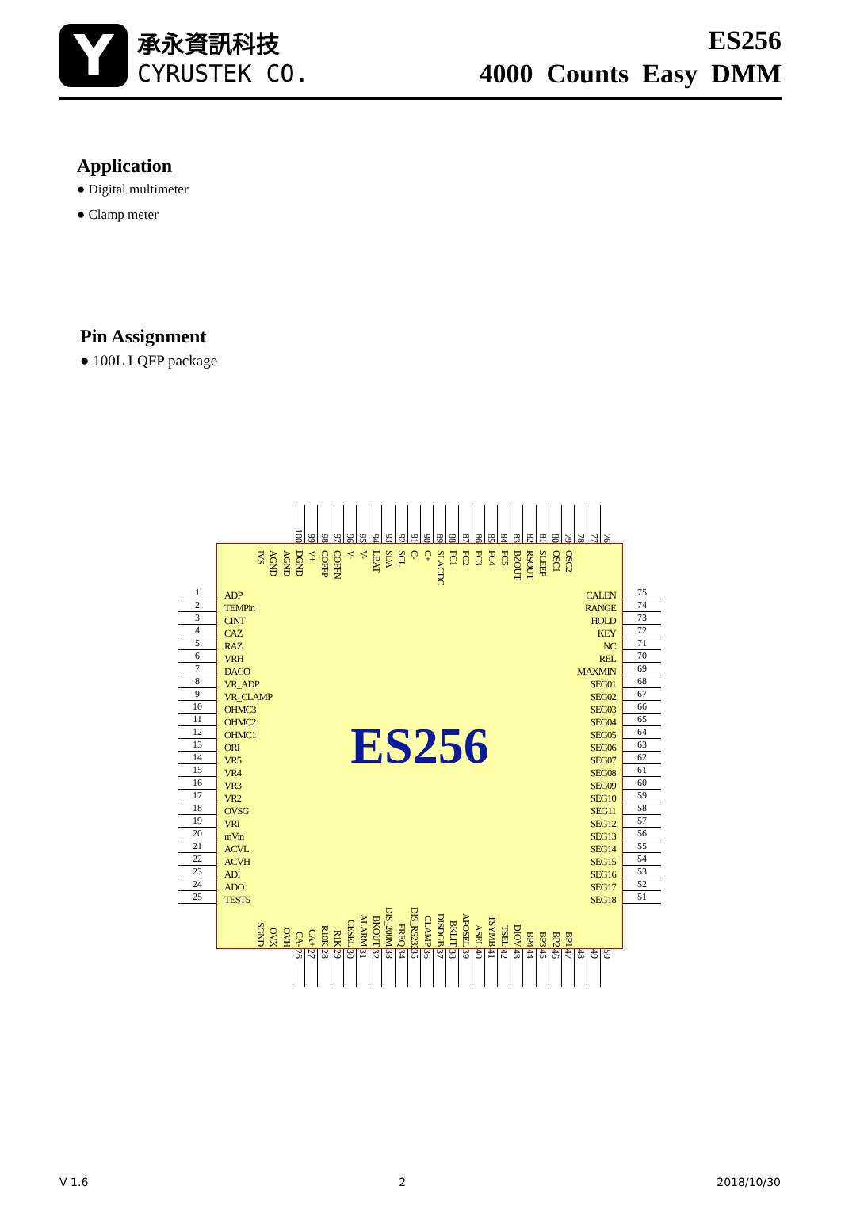Y
承永資訊科技
CYRUSTEK CO.
ES256
4000 Counts Easy DMM
Application
● Digital multimeter
● Clamp meter
Pin Assignment
● 100L LQFP package
100
99
98
97
96
95
94
93
92
91
90
89
88
87
86
85
84
83
82
81
80
79
78
77
76
1
2
3
4
5
6
7
8
9
10
11
12
13
14
15
16
17
18
19
20
21
22
23
24
25
IVS
AGND
AGND
DGND
V+
COFFP
COFFN
V-
V-
LBAT
SDA
SCL
C-
C+
SLACDC
FC1
FC2
FC3
FC4
FC5
BZOUT
RSOUT
SLEEP
OSC1
OSC2
ADP
TEMPin
CINT
CAZ
RAZ
VRH
DACO
VR_ADP
VR_CLAMP
OHMC3
OHMC2
OHMC1
ORI
VR5
VR4
VR3
VR2
OVSG
VRI
mVin
ACVL
ACVH
ADI
ADO
TEST5
ES256
CALEN
RANGE
HOLD
KEY
NC
REL
MAXMIN
SEG01
SEG02
SEG03
SEG04
SEG05
SEG06
SEG07
SEG08
SEG09
SEG10
SEG11
SEG12
SEG13
SEG14
SEG15
SEG16
SEG17
SEG18
SGND
OVX
OVH
CA-
CA+
R10K
R1K
CESEL
ALARM
BKOUT
DIS_200M
FREQ
DIS_RS232
CLAMP
DISDGB
BKLIT
APOSEL
ASEL
TSYMB
TSEL
DIOV
BP4
BP3
BP2
BP1
75
74
73
72
71
70
69
68
67
66
65
64
63
62
61
60
59
58
57
56
55
54
53
52
51
26
27
28
29
30
31
32
33
34
35
36
37
38
39
40
41
42
43
44
45
46
47
48
49
50
V 1.6 2 2018/10/30